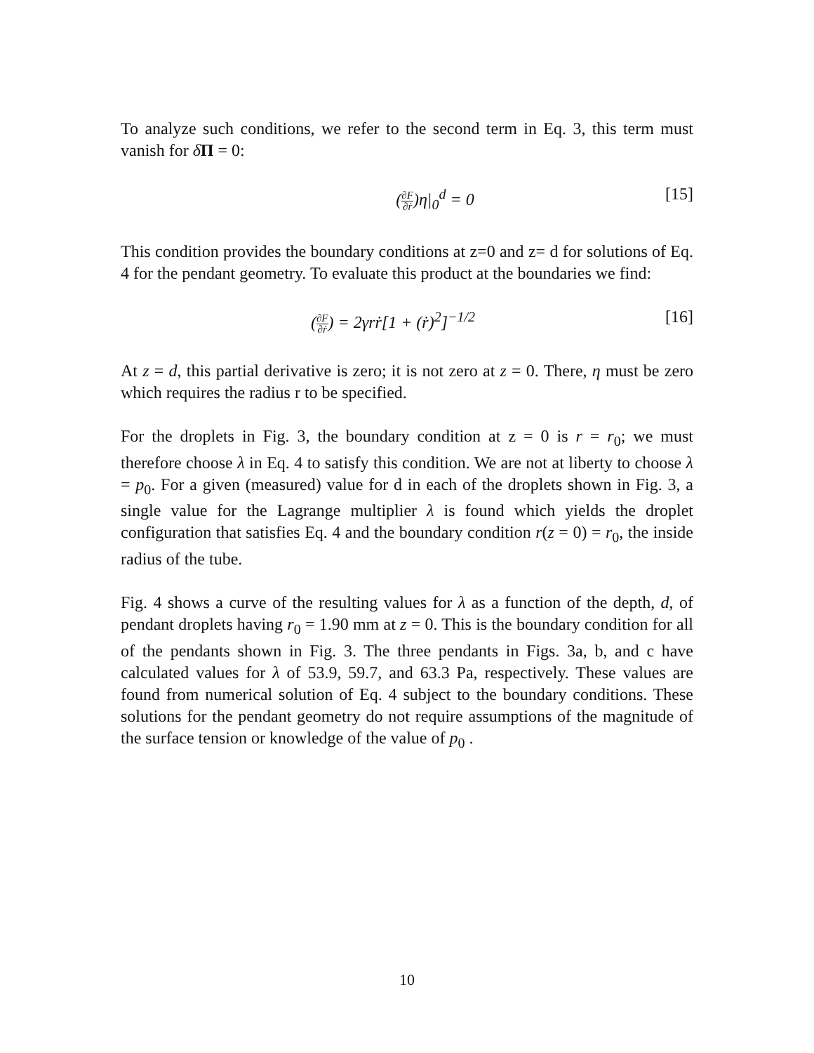To analyze such conditions, we refer to the second term in Eq. 3, this term must vanish for δΠ = 0:
(∂F ∂ṙ)η|<sub>0</sub><sup>d</sup> = 0 [15]
This condition provides the boundary conditions at z=0 and z= d for solutions of Eq. 4 for the pendant geometry. To evaluate this product at the boundaries we find:
(∂F ∂ṙ) = 2γrṙ[1 + (ṙ)<sup>2</sup>]<sup>−1/2</sup> [16]
At z = d, this partial derivative is zero; it is not zero at z = 0. There, η must be zero which requires the radius r to be specified.
For the droplets in Fig. 3, the boundary condition at z = 0 is r = r<sub>0</sub>; we must therefore choose λ in Eq. 4 to satisfy this condition. We are not at liberty to choose λ = p<sub>0</sub>. For a given (measured) value for d in each of the droplets shown in Fig. 3, a single value for the Lagrange multiplier λ is found which yields the droplet configuration that satisfies Eq. 4 and the boundary condition r(z = 0) = r<sub>0</sub>, the inside radius of the tube.
Fig. 4 shows a curve of the resulting values for λ as a function of the depth, d, of pendant droplets having r<sub>0</sub> = 1.90 mm at z = 0. This is the boundary condition for all of the pendants shown in Fig. 3. The three pendants in Figs. 3a, b, and c have calculated values for λ of 53.9, 59.7, and 63.3 Pa, respectively. These values are found from numerical solution of Eq. 4 subject to the boundary conditions. These solutions for the pendant geometry do not require assumptions of the magnitude of the surface tension or knowledge of the value of p<sub>0</sub> .
10